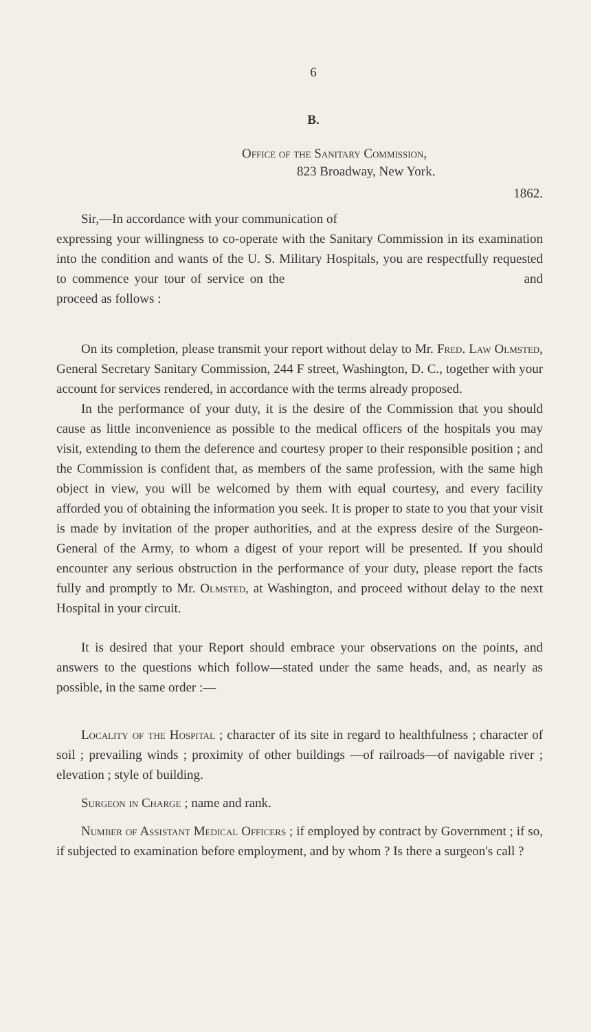6
B.
Office of the Sanitary Commission,
823 Broadway, New York.
1862.
Sir,—In accordance with your communication of
expressing your willingness to co-operate with the Sanitary Commission in its examination into the condition and wants of the U. S. Military Hospitals, you are respectfully requested to commence your tour of service on the and proceed as follows :
On its completion, please transmit your report without delay to Mr. Fred. Law Olmsted, General Secretary Sanitary Commission, 244 F street, Washington, D. C., together with your account for services rendered, in accordance with the terms already proposed.
In the performance of your duty, it is the desire of the Commission that you should cause as little inconvenience as possible to the medical officers of the hospitals you may visit, extending to them the deference and courtesy proper to their responsible position ; and the Commission is confident that, as members of the same profession, with the same high object in view, you will be welcomed by them with equal courtesy, and every facility afforded you of obtaining the information you seek. It is proper to state to you that your visit is made by invitation of the proper authorities, and at the express desire of the Surgeon-General of the Army, to whom a digest of your report will be presented. If you should encounter any serious obstruction in the performance of your duty, please report the facts fully and promptly to Mr. Olmsted, at Washington, and proceed without delay to the next Hospital in your circuit.
It is desired that your Report should embrace your observations on the points, and answers to the questions which follow—stated under the same heads, and, as nearly as possible, in the same order :—
Locality of the Hospital ; character of its site in regard to healthfulness ; character of soil ; prevailing winds ; proximity of other buildings —of railroads—of navigable river ; elevation ; style of building.
Surgeon in Charge ; name and rank.
Number of Assistant Medical Officers ; if employed by contract by Government ; if so, if subjected to examination before employment, and by whom ? Is there a surgeon's call ?